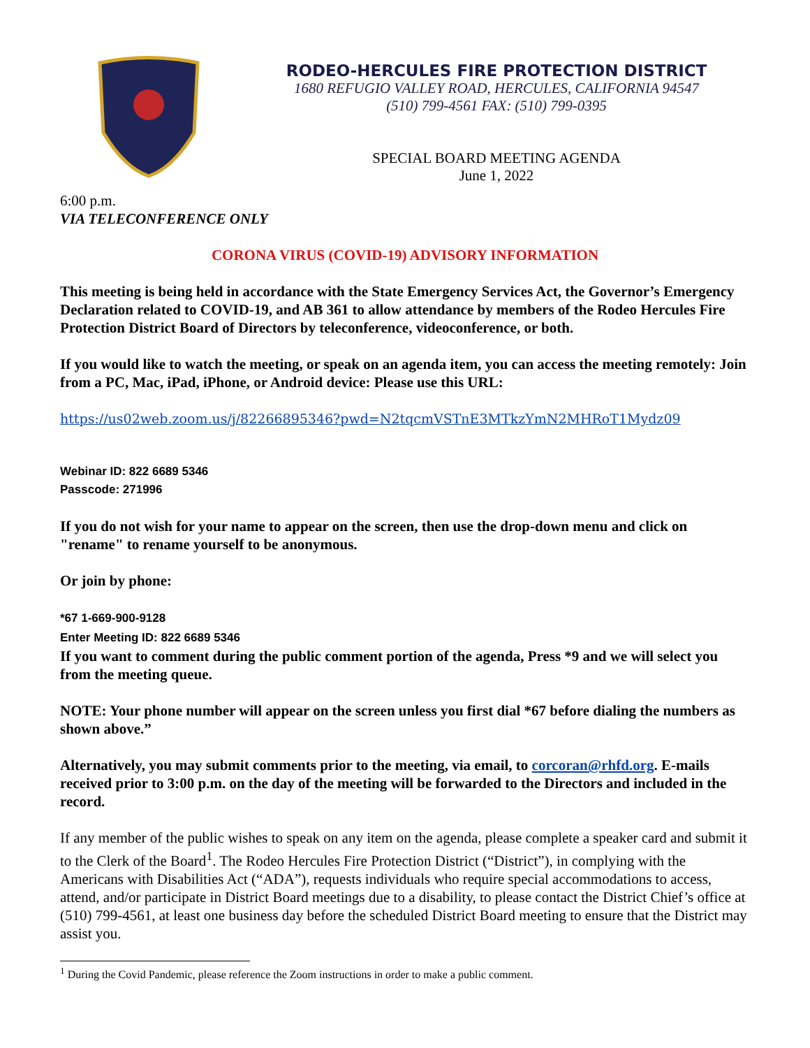RODEO-HERCULES FIRE PROTECTION DISTRICT
1680 REFUGIO VALLEY ROAD, HERCULES, CALIFORNIA 94547
(510) 799-4561 FAX: (510) 799-0395
SPECIAL BOARD MEETING AGENDA
June 1, 2022
6:00 p.m.
VIA TELECONFERENCE ONLY
CORONA VIRUS (COVID-19) ADVISORY INFORMATION
This meeting is being held in accordance with the State Emergency Services Act, the Governor’s Emergency Declaration related to COVID-19, and AB 361 to allow attendance by members of the Rodeo Hercules Fire Protection District Board of Directors by teleconference, videoconference, or both.
If you would like to watch the meeting, or speak on an agenda item, you can access the meeting remotely: Join from a PC, Mac, iPad, iPhone, or Android device: Please use this URL:
https://us02web.zoom.us/j/82266895346?pwd=N2tqcmVSTnE3MTkzYmN2MHRoT1Mydz09
Webinar ID: 822 6689 5346
Passcode: 271996
If you do not wish for your name to appear on the screen, then use the drop-down menu and click on "rename" to rename yourself to be anonymous.
Or join by phone:
*67 1-669-900-9128
Enter Meeting ID: 822 6689 5346
If you want to comment during the public comment portion of the agenda, Press *9 and we will select you from the meeting queue.
NOTE: Your phone number will appear on the screen unless you first dial *67 before dialing the numbers as shown above.”
Alternatively, you may submit comments prior to the meeting, via email, to corcoran@rhfd.org. E-mails received prior to 3:00 p.m. on the day of the meeting will be forwarded to the Directors and included in the record.
If any member of the public wishes to speak on any item on the agenda, please complete a speaker card and submit it to the Clerk of the Board<sup>1</sup>. The Rodeo Hercules Fire Protection District (“District”), in complying with the Americans with Disabilities Act (“ADA”), requests individuals who require special accommodations to access, attend, and/or participate in District Board meetings due to a disability, to please contact the District Chief’s office at (510) 799-4561, at least one business day before the scheduled District Board meeting to ensure that the District may assist you.
<sup>1</sup> During the Covid Pandemic, please reference the Zoom instructions in order to make a public comment.